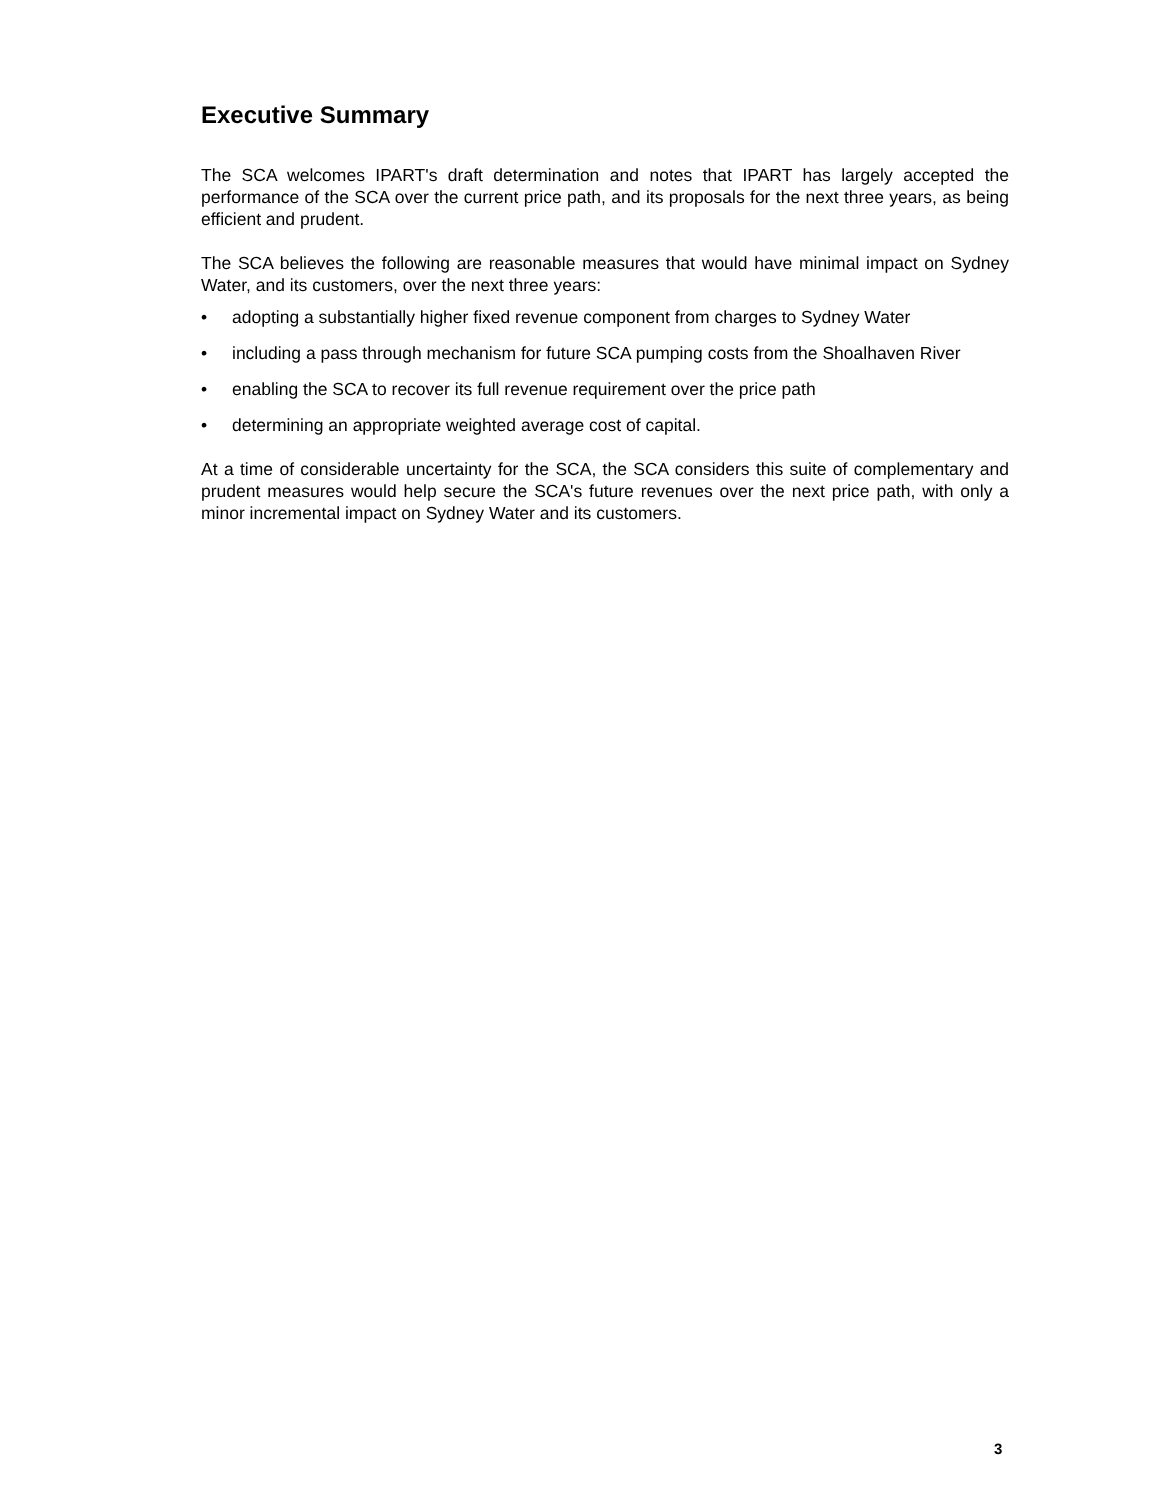Executive Summary
The SCA welcomes IPART's draft determination and notes that IPART has largely accepted the performance of the SCA over the current price path, and its proposals for the next three years, as being efficient and prudent.
The SCA believes the following are reasonable measures that would have minimal impact on Sydney Water, and its customers, over the next three years:
• adopting a substantially higher fixed revenue component from charges to Sydney Water
• including a pass through mechanism for future SCA pumping costs from the Shoalhaven River
• enabling the SCA to recover its full revenue requirement over the price path
• determining an appropriate weighted average cost of capital.
At a time of considerable uncertainty for the SCA, the SCA considers this suite of complementary and prudent measures would help secure the SCA's future revenues over the next price path, with only a minor incremental impact on Sydney Water and its customers.
3